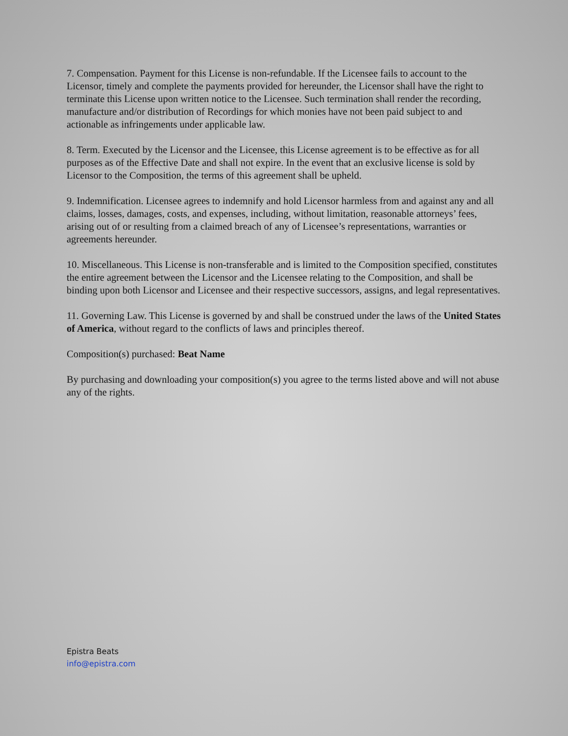7. Compensation. Payment for this License is non-refundable. If the Licensee fails to account to the Licensor, timely and complete the payments provided for hereunder, the Licensor shall have the right to terminate this License upon written notice to the Licensee. Such termination shall render the recording, manufacture and/or distribution of Recordings for which monies have not been paid subject to and actionable as infringements under applicable law.
8. Term. Executed by the Licensor and the Licensee, this License agreement is to be effective as for all purposes as of the Effective Date and shall not expire. In the event that an exclusive license is sold by Licensor to the Composition, the terms of this agreement shall be upheld.
9. Indemnification. Licensee agrees to indemnify and hold Licensor harmless from and against any and all claims, losses, damages, costs, and expenses, including, without limitation, reasonable attorneys’ fees, arising out of or resulting from a claimed breach of any of Licensee’s representations, warranties or agreements hereunder.
10. Miscellaneous. This License is non-transferable and is limited to the Composition specified, constitutes the entire agreement between the Licensor and the Licensee relating to the Composition, and shall be binding upon both Licensor and Licensee and their respective successors, assigns, and legal representatives.
11. Governing Law. This License is governed by and shall be construed under the laws of the United States of America, without regard to the conflicts of laws and principles thereof.
Composition(s) purchased: Beat Name
By purchasing and downloading your composition(s) you agree to the terms listed above and will not abuse any of the rights.
Epistra Beats
info@epistra.com